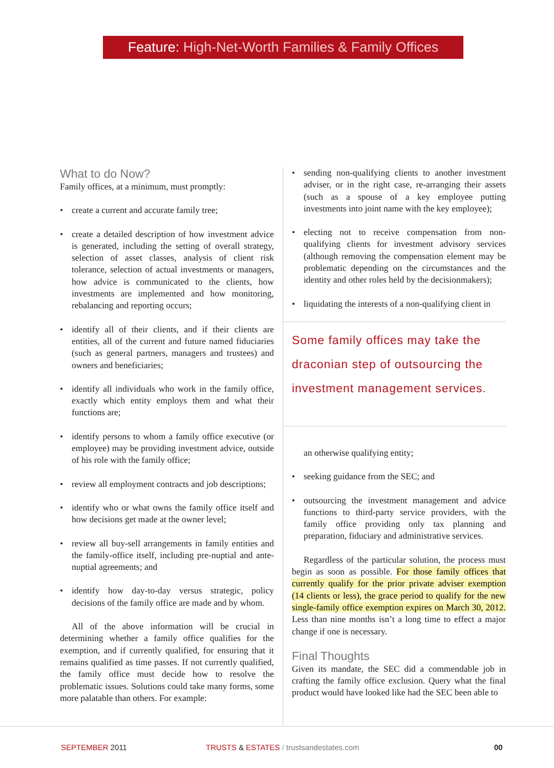Feature: High-Net-Worth Families & Family Offices
What to do Now?
Family offices, at a minimum, must promptly:
• create a current and accurate family tree;
• create a detailed description of how investment advice is generated, including the setting of overall strategy, selection of asset classes, analysis of client risk tolerance, selection of actual investments or managers, how advice is communicated to the clients, how investments are implemented and how monitoring, rebalancing and reporting occurs;
• identify all of their clients, and if their clients are entities, all of the current and future named fiduciaries (such as general partners, managers and trustees) and owners and beneficiaries;
• identify all individuals who work in the family office, exactly which entity employs them and what their functions are;
• identify persons to whom a family office executive (or employee) may be providing investment advice, outside of his role with the family office;
• review all employment contracts and job descriptions;
• identify who or what owns the family office itself and how decisions get made at the owner level;
• review all buy-sell arrangements in family entities and the family-office itself, including pre-nuptial and ante-nuptial agreements; and
• identify how day-to-day versus strategic, policy decisions of the family office are made and by whom.
All of the above information will be crucial in determining whether a family office qualifies for the exemption, and if currently qualified, for ensuring that it remains qualified as time passes. If not currently qualified, the family office must decide how to resolve the problematic issues. Solutions could take many forms, some more palatable than others. For example:
• sending non-qualifying clients to another investment adviser, or in the right case, re-arranging their assets (such as a spouse of a key employee putting investments into joint name with the key employee);
• electing not to receive compensation from non-qualifying clients for investment advisory services (although removing the compensation element may be problematic depending on the circumstances and the identity and other roles held by the decisionmakers);
• liquidating the interests of a non-qualifying client in
Some family offices may take the draconian step of outsourcing the investment management services.
an otherwise qualifying entity;
• seeking guidance from the SEC; and
• outsourcing the investment management and advice functions to third-party service providers, with the family office providing only tax planning and preparation, fiduciary and administrative services.
Regardless of the particular solution, the process must begin as soon as possible. For those family offices that currently qualify for the prior private adviser exemption (14 clients or less), the grace period to qualify for the new single-family office exemption expires on March 30, 2012. Less than nine months isn’t a long time to effect a major change if one is necessary.
Final Thoughts
Given its mandate, the SEC did a commendable job in crafting the family office exclusion. Query what the final product would have looked like had the SEC been able to
SEPTEMBER 2011 TRUSTS & ESTATES / trustsandestates.com 00